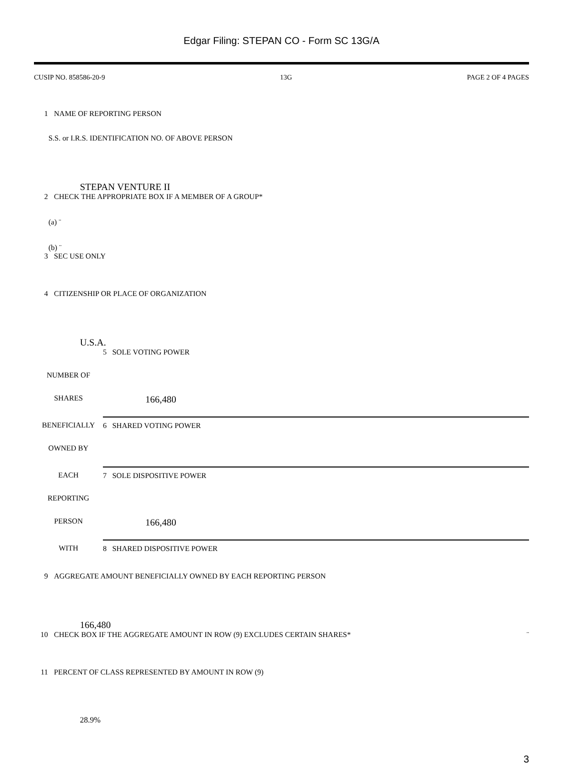Edgar Filing: STEPAN CO - Form SC 13G/A
CUSIP NO. 858586-20-9 13G PAGE 2 OF 4 PAGES
1 NAME OF REPORTING PERSON
S.S. or I.R.S. IDENTIFICATION NO. OF ABOVE PERSON
STEPAN VENTURE II
2 CHECK THE APPROPRIATE BOX IF A MEMBER OF A GROUP*
(a) ¨
(b) ¨
3 SEC USE ONLY
4 CITIZENSHIP OR PLACE OF ORGANIZATION
U.S.A.
| | 5 SOLE VOTING POWER |
| NUMBER OF | |
| SHARES | 166,480 |
| BENEFICIALLY | 6 SHARED VOTING POWER |
| OWNED BY | |
| EACH | 7 SOLE DISPOSITIVE POWER |
| REPORTING | |
| PERSON | 166,480 |
| WITH | 8 SHARED DISPOSITIVE POWER |
9 AGGREGATE AMOUNT BENEFICIALLY OWNED BY EACH REPORTING PERSON
166,480
10 CHECK BOX IF THE AGGREGATE AMOUNT IN ROW (9) EXCLUDES CERTAIN SHARES* ¨
11 PERCENT OF CLASS REPRESENTED BY AMOUNT IN ROW (9)
28.9%
3